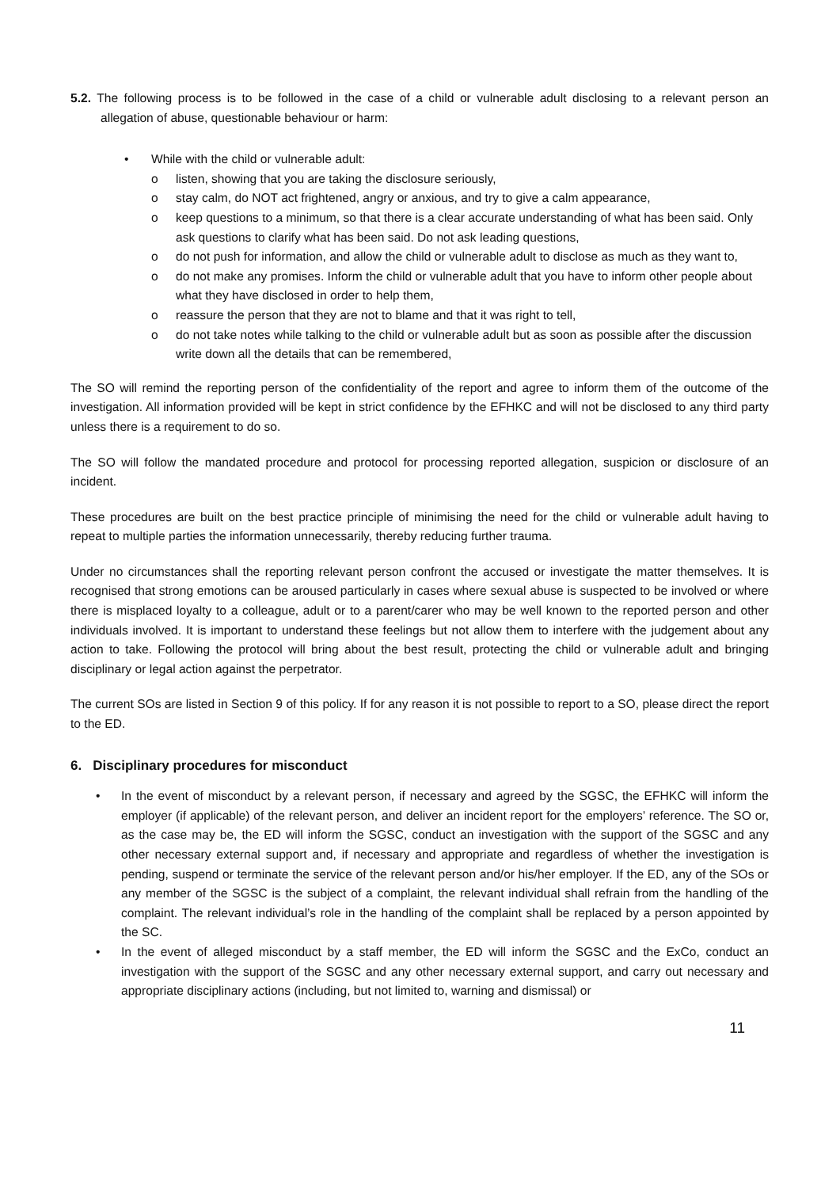5.2. The following process is to be followed in the case of a child or vulnerable adult disclosing to a relevant person an allegation of abuse, questionable behaviour or harm:
• While with the child or vulnerable adult:
o listen, showing that you are taking the disclosure seriously,
o stay calm, do NOT act frightened, angry or anxious, and try to give a calm appearance,
o keep questions to a minimum, so that there is a clear accurate understanding of what has been said. Only ask questions to clarify what has been said. Do not ask leading questions,
o do not push for information, and allow the child or vulnerable adult to disclose as much as they want to,
o do not make any promises. Inform the child or vulnerable adult that you have to inform other people about what they have disclosed in order to help them,
o reassure the person that they are not to blame and that it was right to tell,
o do not take notes while talking to the child or vulnerable adult but as soon as possible after the discussion write down all the details that can be remembered,
The SO will remind the reporting person of the confidentiality of the report and agree to inform them of the outcome of the investigation. All information provided will be kept in strict confidence by the EFHKC and will not be disclosed to any third party unless there is a requirement to do so.
The SO will follow the mandated procedure and protocol for processing reported allegation, suspicion or disclosure of an incident.
These procedures are built on the best practice principle of minimising the need for the child or vulnerable adult having to repeat to multiple parties the information unnecessarily, thereby reducing further trauma.
Under no circumstances shall the reporting relevant person confront the accused or investigate the matter themselves. It is recognised that strong emotions can be aroused particularly in cases where sexual abuse is suspected to be involved or where there is misplaced loyalty to a colleague, adult or to a parent/carer who may be well known to the reported person and other individuals involved. It is important to understand these feelings but not allow them to interfere with the judgement about any action to take. Following the protocol will bring about the best result, protecting the child or vulnerable adult and bringing disciplinary or legal action against the perpetrator.
The current SOs are listed in Section 9 of this policy. If for any reason it is not possible to report to a SO, please direct the report to the ED.
6. Disciplinary procedures for misconduct
• In the event of misconduct by a relevant person, if necessary and agreed by the SGSC, the EFHKC will inform the employer (if applicable) of the relevant person, and deliver an incident report for the employers’ reference. The SO or, as the case may be, the ED will inform the SGSC, conduct an investigation with the support of the SGSC and any other necessary external support and, if necessary and appropriate and regardless of whether the investigation is pending, suspend or terminate the service of the relevant person and/or his/her employer. If the ED, any of the SOs or any member of the SGSC is the subject of a complaint, the relevant individual shall refrain from the handling of the complaint. The relevant individual’s role in the handling of the complaint shall be replaced by a person appointed by the SC.
• In the event of alleged misconduct by a staff member, the ED will inform the SGSC and the ExCo, conduct an investigation with the support of the SGSC and any other necessary external support, and carry out necessary and appropriate disciplinary actions (including, but not limited to, warning and dismissal) or
11